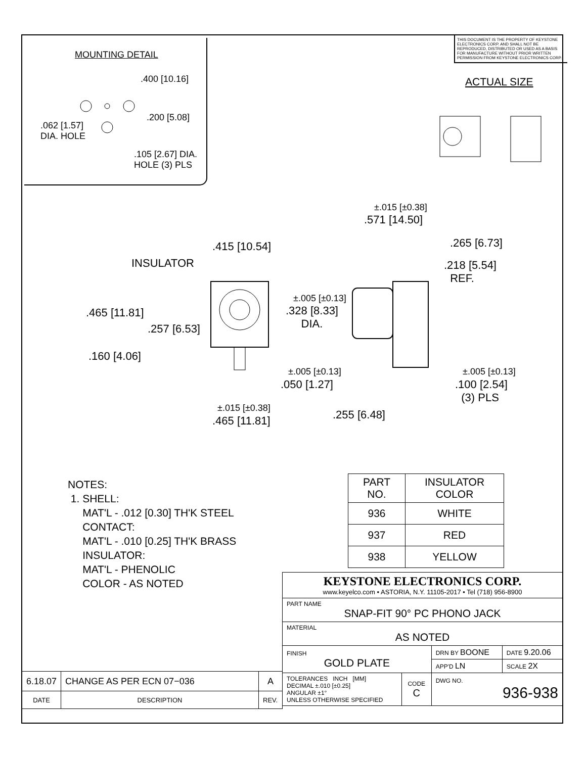THIS DOCUMENT IS THE PROPERTY OF KEYSTONE ELECTRONICS CORP. AND SHALL NOT BE REPRODUCED, DISTRIBUTED OR USED AS A BASIS FOR MANUFACTURE WITHOUT PRIOR WRITTEN PERMISSION FROM KEYSTONE ELECTRONICS CORP.
ACTUAL SIZE
MOUNTING DETAIL
.400 [10.16]
.200 [5.08]
.062 [1.57]
DIA. HOLE
.105 [2.67] DIA.
HOLE (3) PLS
±.015 [±0.38]
.571 [14.50]
.415 [10.54] .265 [6.73]
INSULATOR
.218 [5.54]
REF.
±.005 [±0.13]
.328 [8.33]
DIA.
.465 [11.81]
.257 [6.53]
.160 [4.06]
±.005 [±0.13] ±.005 [±0.13]
.050 [1.27]
.100 [2.54]
(3) PLS
±.015 [±0.38]
.465 [11.81] .255 [6.48]
NOTES:
1. SHELL:
MAT'L - .012 [0.30] TH'K STEEL
CONTACT:
MAT'L - .010 [0.25] TH'K BRASS
INSULATOR:
MAT'L - PHENOLIC
COLOR - AS NOTED
| PART NO. | INSULATOR COLOR |
| --- | --- |
| 936 | WHITE |
| 937 | RED |
| 938 | YELLOW |
| 6.18.07 | CHANGE AS PER ECN 07−036 | A |
| DATE | DESCRIPTION | REV. |
| KEYSTONE ELECTRONICS CORP. www.keyelco.com • ASTORIA, N.Y. 11105-2017 • Tel (718) 956-8900 | | | |
| PART NAME SNAP-FIT 90° PC PHONO JACK | | | |
| MATERIAL AS NOTED | | | |
| FINISH GOLD PLATE | | DRN BY BOONE | DATE 9.20.06 |
| | | APP'D LN | SCALE 2X |
| TOLERANCES INCH [MM] DECIMAL ±.010 [±0.25] ANGULAR ±1° UNLESS OTHERWISE SPECIFIED | CODE C | DWG NO. 936-938 | |